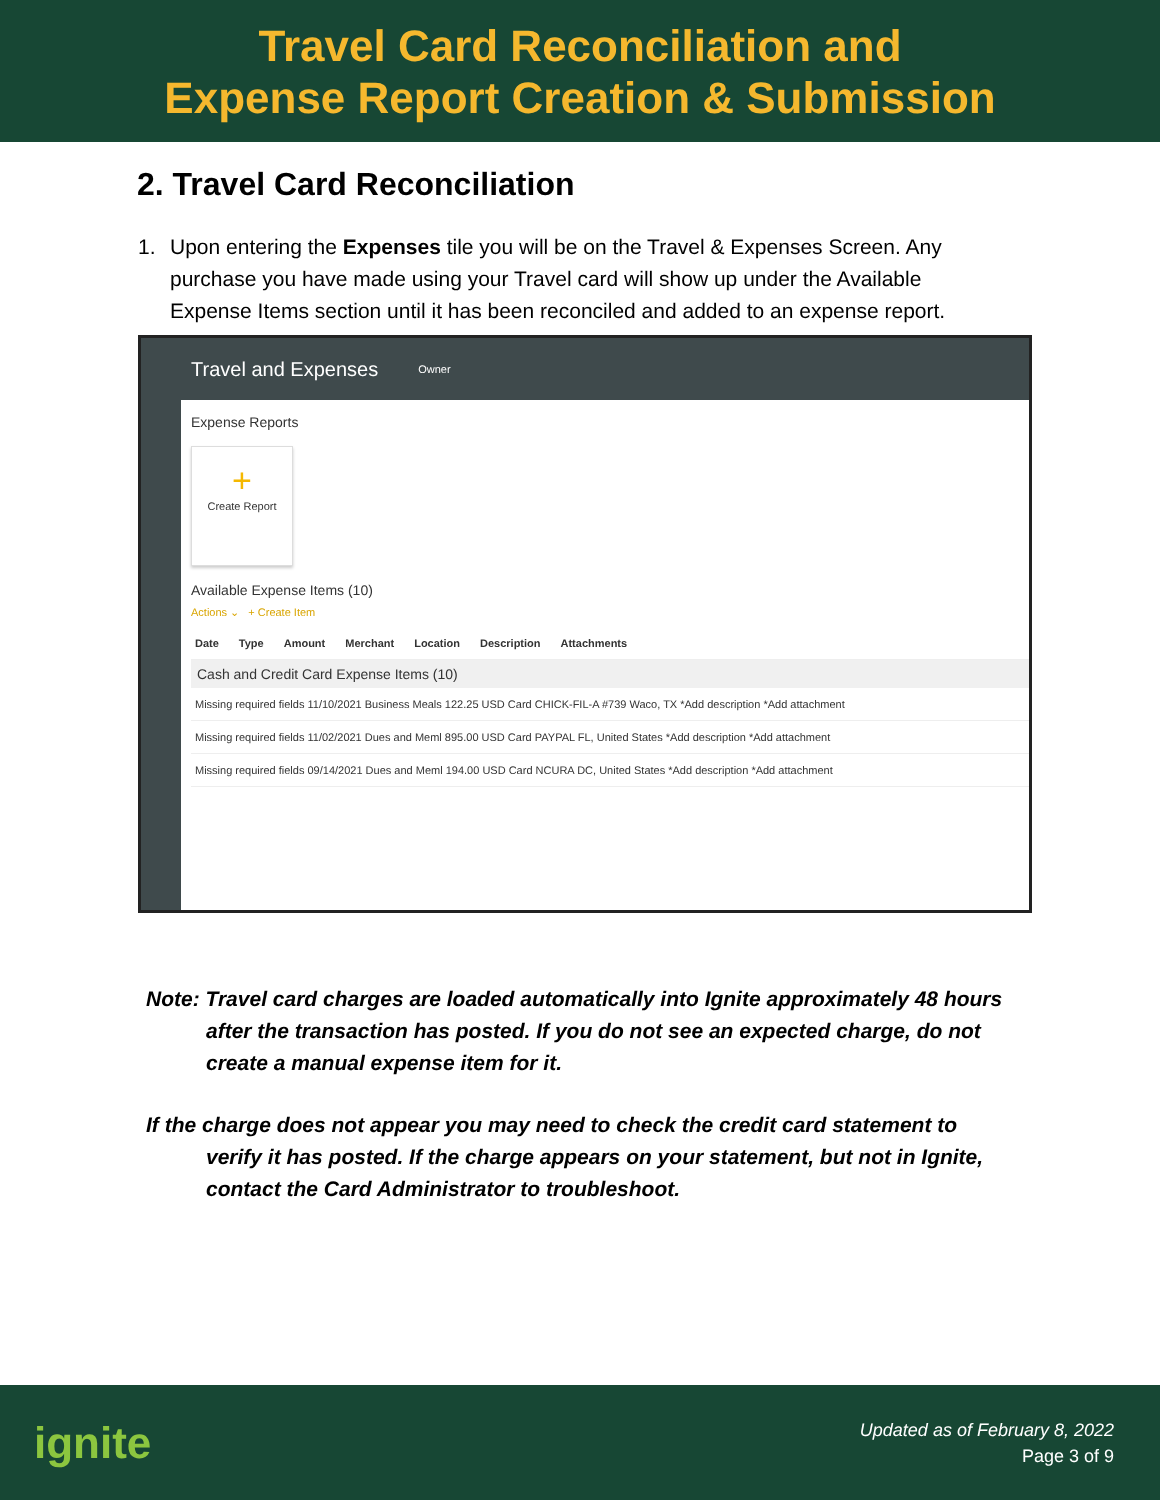Travel Card Reconciliation and
Expense Report Creation & Submission
2. Travel Card Reconciliation
1. Upon entering the Expenses tile you will be on the Travel & Expenses Screen. Any purchase you have made using your Travel card will show up under the Available Expense Items section until it has been reconciled and added to an expense report.
Travel and Expenses Owner
Expense Reports
+
Create Report
Available Expense Items (10)
Actions ⌄ + Create Item
Date Type Amount Merchant Location Description Attachments
Cash and Credit Card Expense Items (10)
Missing required fields 11/10/2021 Business Meals 122.25 USD Card CHICK-FIL-A #739 Waco, TX *Add description *Add attachment
Missing required fields 11/02/2021 Dues and Meml 895.00 USD Card PAYPAL FL, United States *Add description *Add attachment
Missing required fields 09/14/2021 Dues and Meml 194.00 USD Card NCURA DC, United States *Add description *Add attachment
Note: Travel card charges are loaded automatically into Ignite approximately 48 hours after the transaction has posted. If you do not see an expected charge, do not create a manual expense item for it.
If the charge does not appear you may need to check the credit card statement to verify it has posted. If the charge appears on your statement, but not in Ignite, contact the Card Administrator to troubleshoot.
ignite
Updated as of February 8, 2022
Page 3 of 9